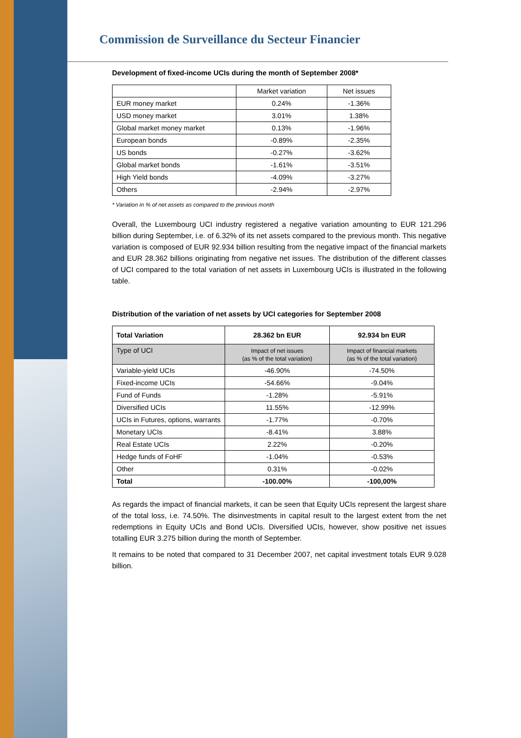Commission de Surveillance du Secteur Financier
Development of fixed-income UCIs during the month of September 2008*
| | Market variation | Net issues |
| EUR money market | 0.24% | -1.36% |
| USD money market | 3.01% | 1.38% |
| Global market money market | 0.13% | -1.96% |
| European bonds | -0.89% | -2.35% |
| US bonds | -0.27% | -3.62% |
| Global market bonds | -1.61% | -3.51% |
| High Yield bonds | -4.09% | -3.27% |
| Others | -2.94% | -2.97% |
* Variation in % of net assets as compared to the previous month
Overall, the Luxembourg UCI industry registered a negative variation amounting to EUR 121.296 billion during September, i.e. of 6.32% of its net assets compared to the previous month. This negative variation is composed of EUR 92.934 billion resulting from the negative impact of the financial markets and EUR 28.362 billions originating from negative net issues. The distribution of the different classes of UCI compared to the total variation of net assets in Luxembourg UCIs is illustrated in the following table.
Distribution of the variation of net assets by UCI categories for September 2008
| Total Variation | 28.362 bn EUR | 92.934 bn EUR |
| --- | --- | --- |
| Type of UCI | Impact of net issues (as % of the total variation) | Impact of financial markets (as % of the total variation) |
| Variable-yield UCIs | -46.90% | -74.50% |
| Fixed-income UCIs | -54.66% | -9.04% |
| Fund of Funds | -1.28% | -5.91% |
| Diversified UCIs | 11.55% | -12.99% |
| UCIs in Futures, options, warrants | -1.77% | -0.70% |
| Monetary UCIs | -8.41% | 3.88% |
| Real Estate UCIs | 2.22% | -0.20% |
| Hedge funds of FoHF | -1.04% | -0.53% |
| Other | 0.31% | -0.02% |
| Total | -100.00% | -100,00% |
As regards the impact of financial markets, it can be seen that Equity UCIs represent the largest share of the total loss, i.e. 74.50%. The disinvestments in capital result to the largest extent from the net redemptions in Equity UCIs and Bond UCIs. Diversified UCIs, however, show positive net issues totalling EUR 3.275 billion during the month of September.
It remains to be noted that compared to 31 December 2007, net capital investment totals EUR 9.028 billion.